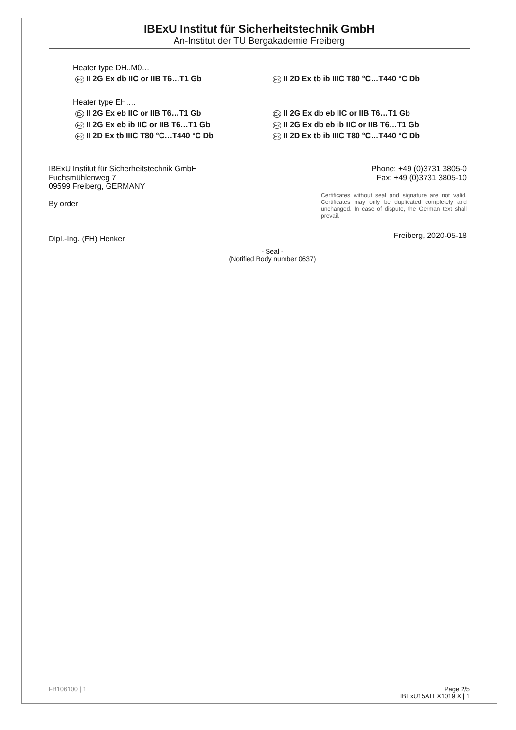IBExU Institut für Sicherheitstechnik GmbH
An-Institut der TU Bergakademie Freiberg
Heater type DH..M0…
Ex II 2G Ex db IIC or IIB T6…T1 Gb
Ex II 2D Ex tb ib IIIC T80 °C…T440 °C Db
Heater type EH.…
Ex II 2G Ex eb IIC or IIB T6…T1 Gb
Ex II 2G Ex db eb IIC or IIB T6…T1 Gb
Ex II 2G Ex eb ib IIC or IIB T6…T1 Gb
Ex II 2G Ex db eb ib IIC or IIB T6…T1 Gb
Ex II 2D Ex tb IIIC T80 °C…T440 °C Db
Ex II 2D Ex tb ib IIIC T80 °C…T440 °C Db
IBExU Institut für Sicherheitstechnik GmbH
Fuchsmühlenweg 7
09599 Freiberg, GERMANY
By order
Dipl.-Ing. (FH) Henker
- Seal -
(Notified Body number 0637)
Phone: +49 (0)3731 3805-0
Fax: +49 (0)3731 3805-10
Certificates without seal and signature are not valid. Certificates may only be duplicated completely and unchanged. In case of dispute, the German text shall prevail.
Freiberg, 2020-05-18
FB106100 | 1 Page 2/5
IBExU15ATEX1019 X | 1